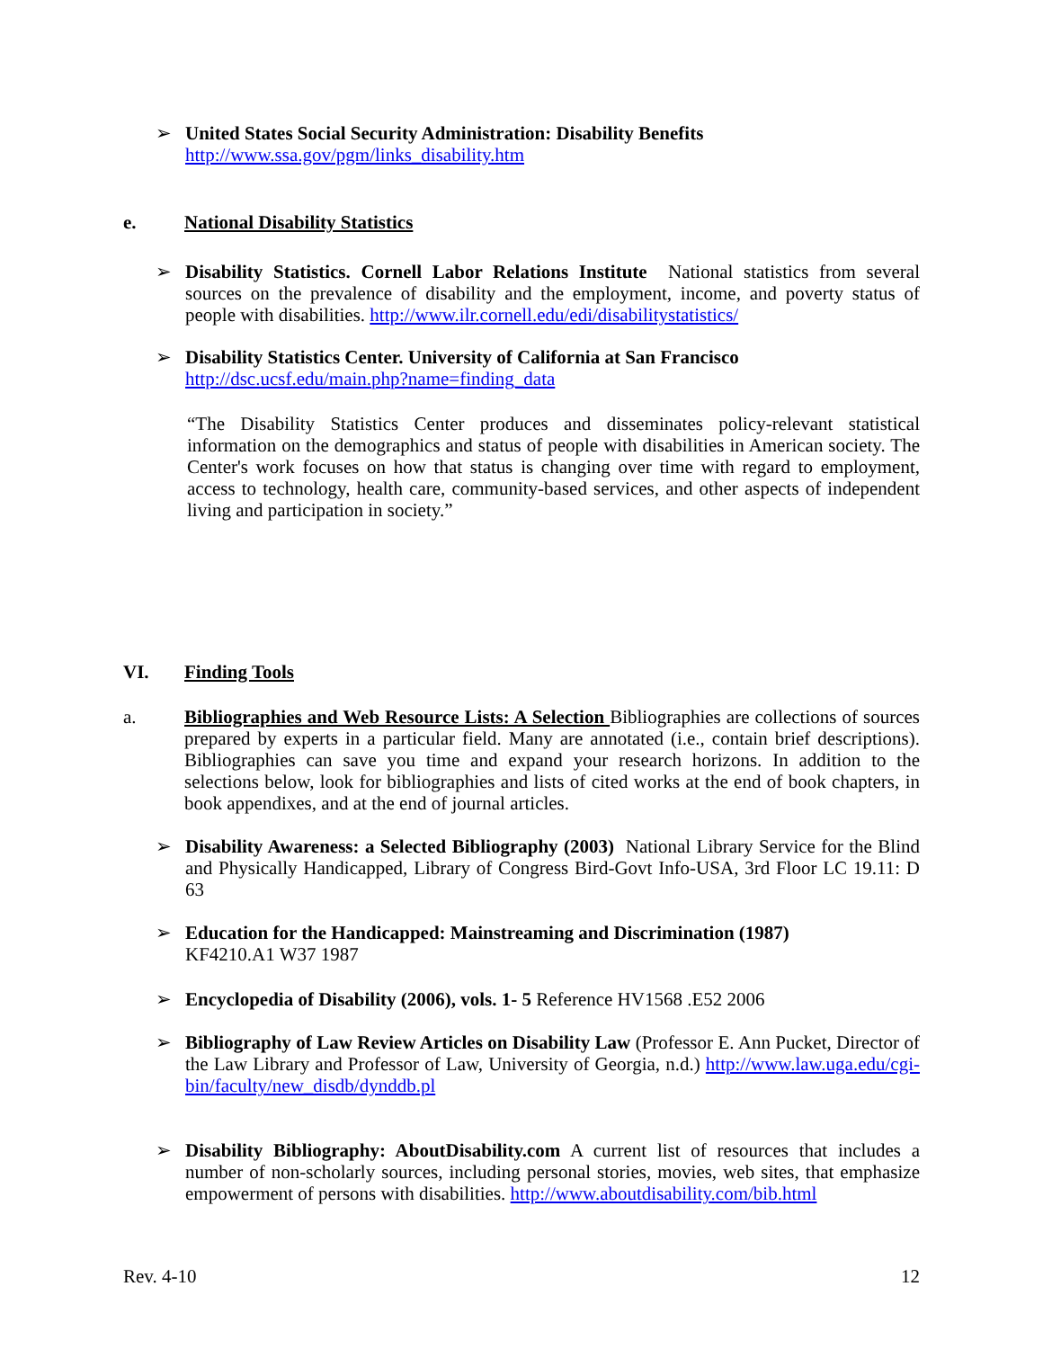➢ United States Social Security Administration: Disability Benefits
http://www.ssa.gov/pgm/links_disability.htm
e. National Disability Statistics
➢ Disability Statistics. Cornell Labor Relations Institute National statistics from several sources on the prevalence of disability and the employment, income, and poverty status of people with disabilities. http://www.ilr.cornell.edu/edi/disabilitystatistics/
➢ Disability Statistics Center. University of California at San Francisco
http://dsc.ucsf.edu/main.php?name=finding_data
“The Disability Statistics Center produces and disseminates policy-relevant statistical information on the demographics and status of people with disabilities in American society. The Center's work focuses on how that status is changing over time with regard to employment, access to technology, health care, community-based services, and other aspects of independent living and participation in society.”
VI. Finding Tools
a. Bibliographies and Web Resource Lists: A Selection Bibliographies are collections of sources prepared by experts in a particular field. Many are annotated (i.e., contain brief descriptions). Bibliographies can save you time and expand your research horizons. In addition to the selections below, look for bibliographies and lists of cited works at the end of book chapters, in book appendixes, and at the end of journal articles.
➢ Disability Awareness: a Selected Bibliography (2003) National Library Service for the Blind and Physically Handicapped, Library of Congress Bird-Govt Info-USA, 3rd Floor LC 19.11: D 63
➢ Education for the Handicapped: Mainstreaming and Discrimination (1987)
KF4210.A1 W37 1987
➢ Encyclopedia of Disability (2006), vols. 1- 5 Reference HV1568 .E52 2006
➢ Bibliography of Law Review Articles on Disability Law (Professor E. Ann Pucket, Director of the Law Library and Professor of Law, University of Georgia, n.d.) http://www.law.uga.edu/cgi-bin/faculty/new_disdb/dynddb.pl
➢ Disability Bibliography: AboutDisability.com A current list of resources that includes a number of non-scholarly sources, including personal stories, movies, web sites, that emphasize empowerment of persons with disabilities. http://www.aboutdisability.com/bib.html
Rev. 4-10 12